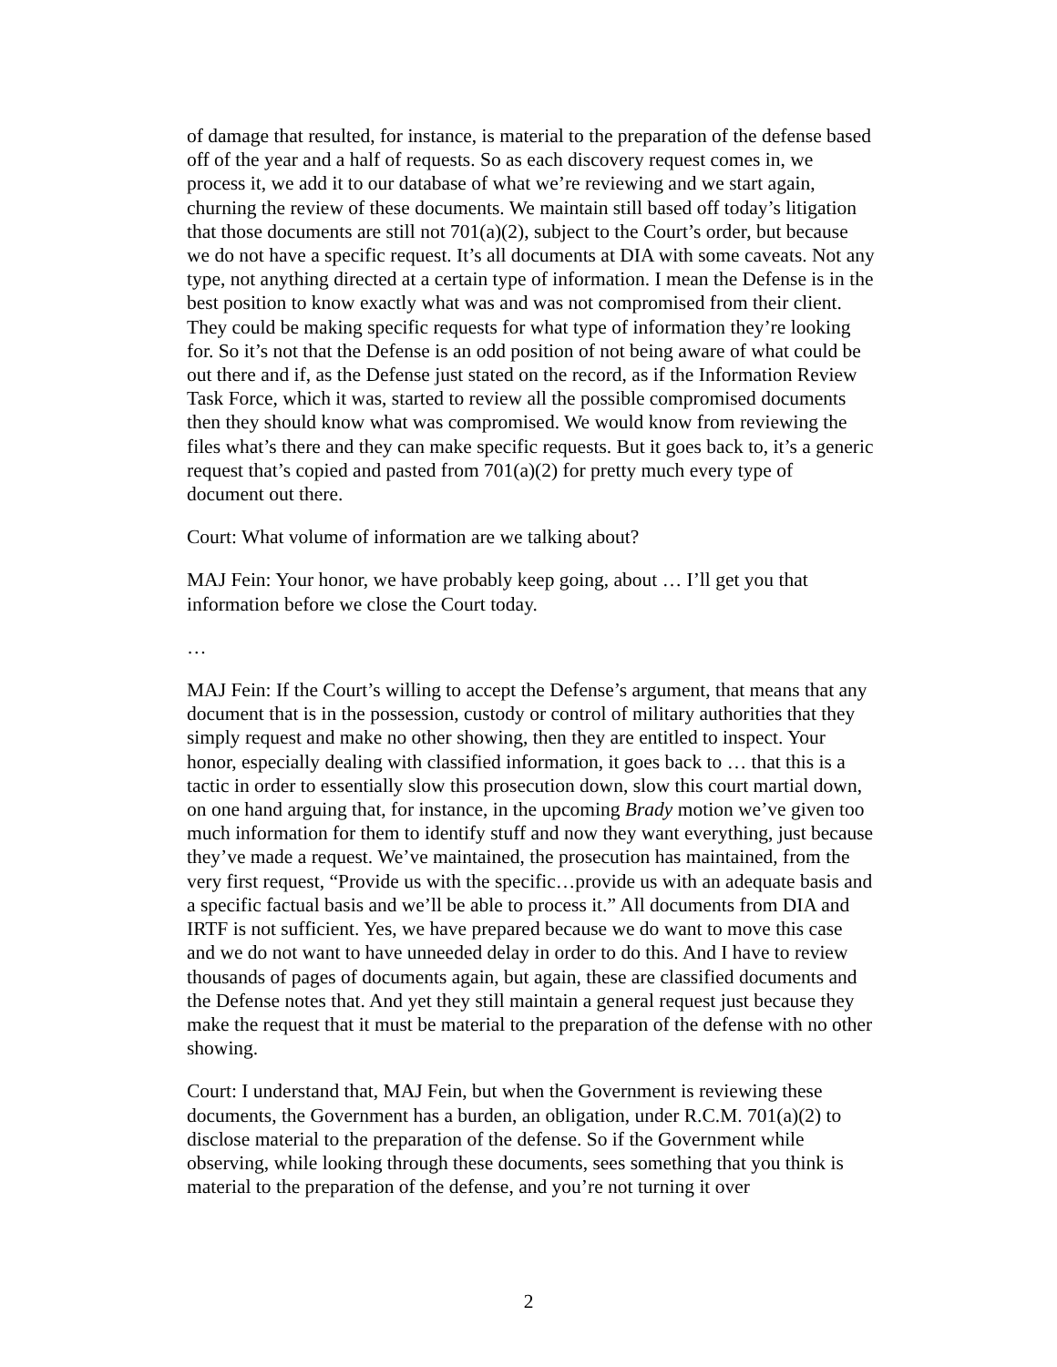of damage that resulted, for instance, is material to the preparation of the defense based off of the year and a half of requests. So as each discovery request comes in, we process it, we add it to our database of what we’re reviewing and we start again, churning the review of these documents. We maintain still based off today’s litigation that those documents are still not 701(a)(2), subject to the Court’s order, but because we do not have a specific request. It’s all documents at DIA with some caveats. Not any type, not anything directed at a certain type of information. I mean the Defense is in the best position to know exactly what was and was not compromised from their client. They could be making specific requests for what type of information they’re looking for. So it’s not that the Defense is an odd position of not being aware of what could be out there and if, as the Defense just stated on the record, as if the Information Review Task Force, which it was, started to review all the possible compromised documents then they should know what was compromised. We would know from reviewing the files what’s there and they can make specific requests. But it goes back to, it’s a generic request that’s copied and pasted from 701(a)(2) for pretty much every type of document out there.
Court: What volume of information are we talking about?
MAJ Fein: Your honor, we have probably keep going, about … I’ll get you that information before we close the Court today.
…
MAJ Fein: If the Court’s willing to accept the Defense’s argument, that means that any document that is in the possession, custody or control of military authorities that they simply request and make no other showing, then they are entitled to inspect. Your honor, especially dealing with classified information, it goes back to … that this is a tactic in order to essentially slow this prosecution down, slow this court martial down, on one hand arguing that, for instance, in the upcoming Brady motion we’ve given too much information for them to identify stuff and now they want everything, just because they’ve made a request. We’ve maintained, the prosecution has maintained, from the very first request, “Provide us with the specific…provide us with an adequate basis and a specific factual basis and we’ll be able to process it.” All documents from DIA and IRTF is not sufficient. Yes, we have prepared because we do want to move this case and we do not want to have unneeded delay in order to do this. And I have to review thousands of pages of documents again, but again, these are classified documents and the Defense notes that. And yet they still maintain a general request just because they make the request that it must be material to the preparation of the defense with no other showing.
Court: I understand that, MAJ Fein, but when the Government is reviewing these documents, the Government has a burden, an obligation, under R.C.M. 701(a)(2) to disclose material to the preparation of the defense. So if the Government while observing, while looking through these documents, sees something that you think is material to the preparation of the defense, and you’re not turning it over
2